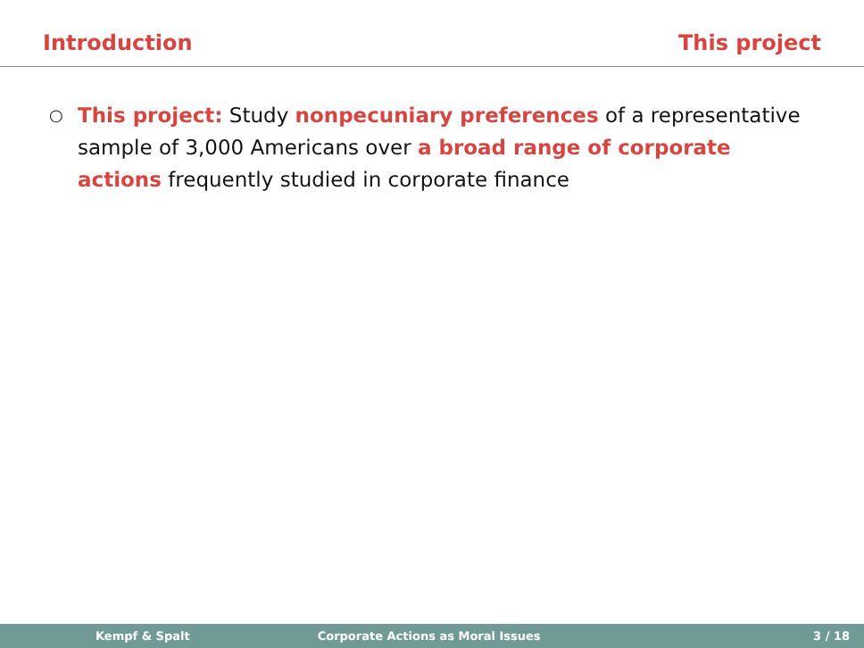Introduction This project
○
This project: Study nonpecuniary preferences of a representative sample of 3,000 Americans over a broad range of corporate actions frequently studied in corporate finance
Kempf & Spalt Corporate Actions as Moral Issues 3 / 18